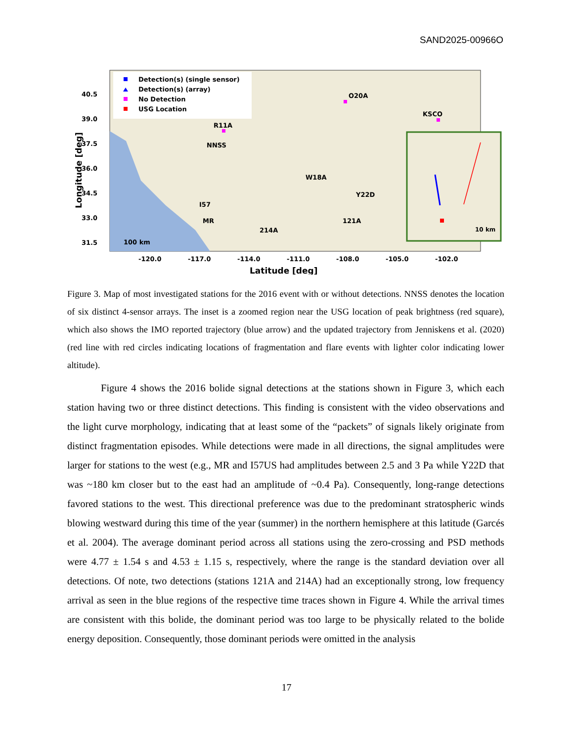SAND2025-00966O
Detection(s) (single sensor)
Detection(s) (array)
No Detection
USG Location
40.5
39.0
37.5
36.0
34.5
33.0
31.5
Longitude [deg]
-120.0
-117.0
-114.0
-111.0
-108.0
-105.0
-102.0
Latitude [deg]
O20A
KSCO
R11A
NNSS
W18A
Y22D
I57
MR
121A
214A
100 km
10 km
Figure 3. Map of most investigated stations for the 2016 event with or without detections. NNSS denotes the location of six distinct 4-sensor arrays. The inset is a zoomed region near the USG location of peak brightness (red square), which also shows the IMO reported trajectory (blue arrow) and the updated trajectory from Jenniskens et al. (2020) (red line with red circles indicating locations of fragmentation and flare events with lighter color indicating lower altitude).
Figure 4 shows the 2016 bolide signal detections at the stations shown in Figure 3, which each station having two or three distinct detections. This finding is consistent with the video observations and the light curve morphology, indicating that at least some of the “packets” of signals likely originate from distinct fragmentation episodes. While detections were made in all directions, the signal amplitudes were larger for stations to the west (e.g., MR and I57US had amplitudes between 2.5 and 3 Pa while Y22D that was ~180 km closer but to the east had an amplitude of ~0.4 Pa). Consequently, long-range detections favored stations to the west. This directional preference was due to the predominant stratospheric winds blowing westward during this time of the year (summer) in the northern hemisphere at this latitude (Garcés et al. 2004). The average dominant period across all stations using the zero-crossing and PSD methods were 4.77 ± 1.54 s and 4.53 ± 1.15 s, respectively, where the range is the standard deviation over all detections. Of note, two detections (stations 121A and 214A) had an exceptionally strong, low frequency arrival as seen in the blue regions of the respective time traces shown in Figure 4. While the arrival times are consistent with this bolide, the dominant period was too large to be physically related to the bolide energy deposition. Consequently, those dominant periods were omitted in the analysis
17